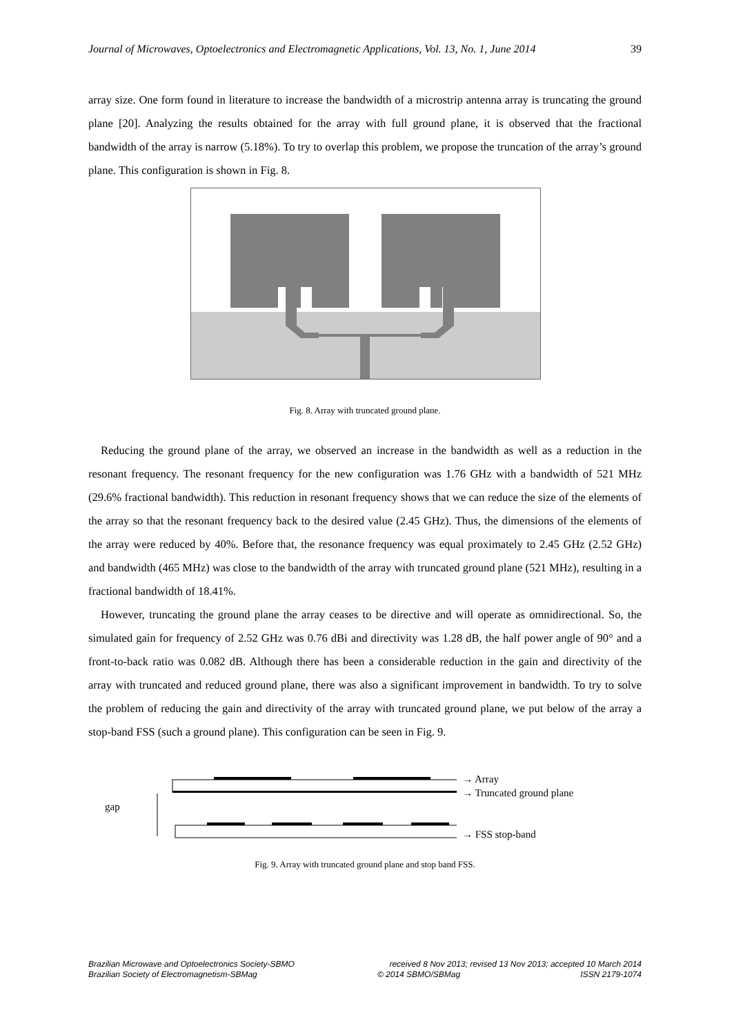Journal of Microwaves, Optoelectronics and Electromagnetic Applications, Vol. 13, No. 1, June 2014 39
array size. One form found in literature to increase the bandwidth of a microstrip antenna array is truncating the ground plane [20]. Analyzing the results obtained for the array with full ground plane, it is observed that the fractional bandwidth of the array is narrow (5.18%). To try to overlap this problem, we propose the truncation of the array’s ground plane. This configuration is shown in Fig. 8.
Fig. 8. Array with truncated ground plane.
Reducing the ground plane of the array, we observed an increase in the bandwidth as well as a reduction in the resonant frequency. The resonant frequency for the new configuration was 1.76 GHz with a bandwidth of 521 MHz (29.6% fractional bandwidth). This reduction in resonant frequency shows that we can reduce the size of the elements of the array so that the resonant frequency back to the desired value (2.45 GHz). Thus, the dimensions of the elements of the array were reduced by 40%. Before that, the resonance frequency was equal proximately to 2.45 GHz (2.52 GHz) and bandwidth (465 MHz) was close to the bandwidth of the array with truncated ground plane (521 MHz), resulting in a fractional bandwidth of 18.41%.
However, truncating the ground plane the array ceases to be directive and will operate as omnidirectional. So, the simulated gain for frequency of 2.52 GHz was 0.76 dBi and directivity was 1.28 dB, the half power angle of 90° and a front-to-back ratio was 0.082 dB. Although there has been a considerable reduction in the gain and directivity of the array with truncated and reduced ground plane, there was also a significant improvement in bandwidth. To try to solve the problem of reducing the gain and directivity of the array with truncated ground plane, we put below of the array a stop-band FSS (such a ground plane). This configuration can be seen in Fig. 9.
gap
→ Array
→ Truncated ground plane
→ FSS stop-band
Fig. 9. Array with truncated ground plane and stop band FSS.
Brazilian Microwave and Optoelectronics Society-SBMO received 8 Nov 2013; revised 13 Nov 2013; accepted 10 March 2014
Brazilian Society of Electromagnetism-SBMag © 2014 SBMO/SBMag ISSN 2179-1074